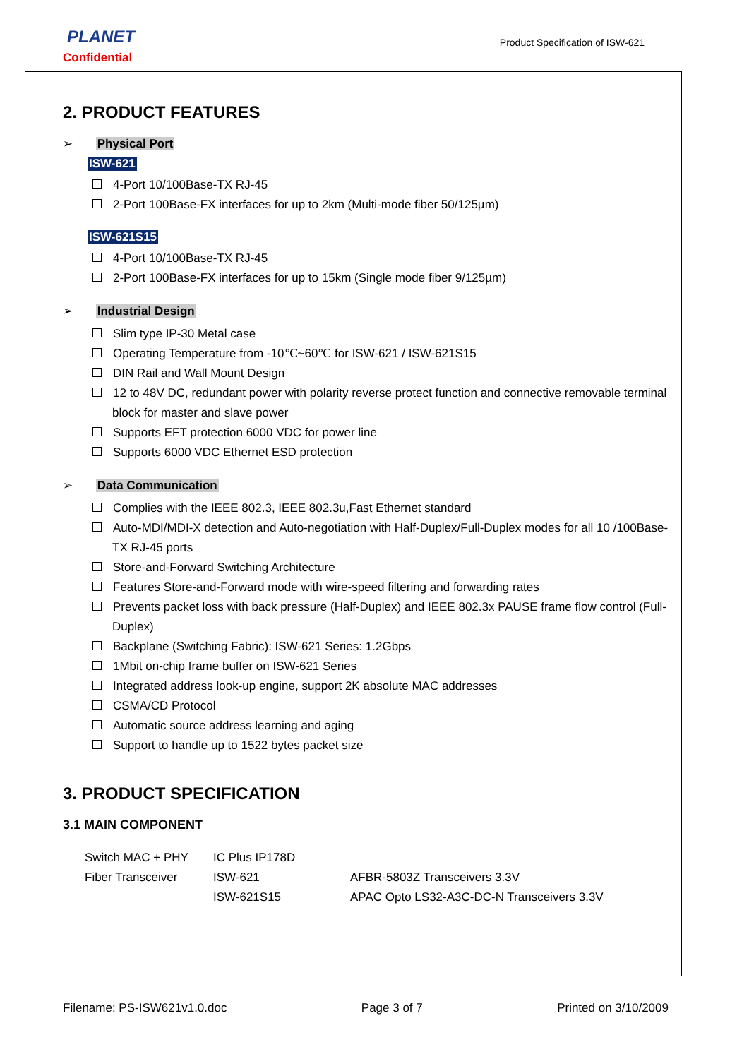PLANET
Confidential
Product Specification of ISW-621
2. PRODUCT FEATURES
➢ Physical Port
ISW-621
4-Port 10/100Base-TX RJ-45
2-Port 100Base-FX interfaces for up to 2km (Multi-mode fiber 50/125µm)
ISW-621S15
4-Port 10/100Base-TX RJ-45
2-Port 100Base-FX interfaces for up to 15km (Single mode fiber 9/125µm)
➢ Industrial Design
Slim type IP-30 Metal case
Operating Temperature from -10℃~60℃ for ISW-621 / ISW-621S15
DIN Rail and Wall Mount Design
12 to 48V DC, redundant power with polarity reverse protect function and connective removable terminal block for master and slave power
Supports EFT protection 6000 VDC for power line
Supports 6000 VDC Ethernet ESD protection
➢ Data Communication
Complies with the IEEE 802.3, IEEE 802.3u,Fast Ethernet standard
Auto-MDI/MDI-X detection and Auto-negotiation with Half-Duplex/Full-Duplex modes for all 10 /100Base-TX RJ-45 ports
Store-and-Forward Switching Architecture
Features Store-and-Forward mode with wire-speed filtering and forwarding rates
Prevents packet loss with back pressure (Half-Duplex) and IEEE 802.3x PAUSE frame flow control (Full-Duplex)
Backplane (Switching Fabric): ISW-621 Series: 1.2Gbps
1Mbit on-chip frame buffer on ISW-621 Series
Integrated address look-up engine, support 2K absolute MAC addresses
CSMA/CD Protocol
Automatic source address learning and aging
Support to handle up to 1522 bytes packet size
3. PRODUCT SPECIFICATION
3.1 MAIN COMPONENT
| Switch MAC + PHY | IC Plus IP178D | |
| Fiber Transceiver | ISW-621 | AFBR-5803Z Transceivers 3.3V |
| | ISW-621S15 | APAC Opto LS32-A3C-DC-N Transceivers 3.3V |
Filename: PS-ISW621v1.0.doc Page 3 of 7 Printed on 3/10/2009